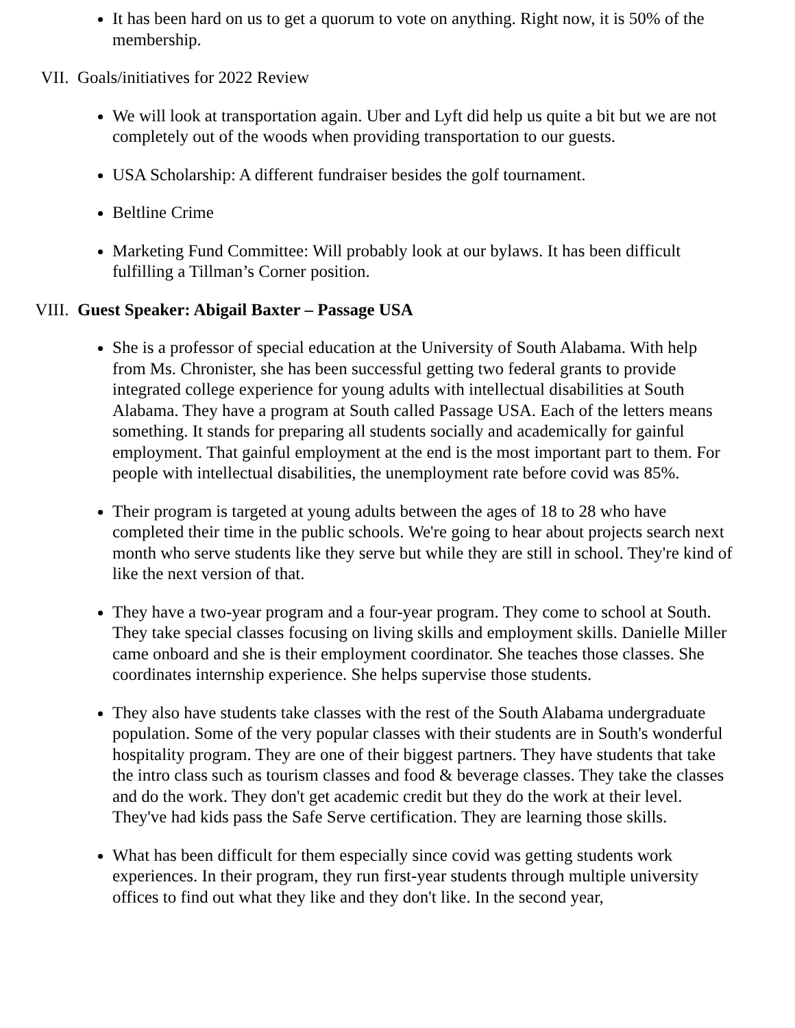It has been hard on us to get a quorum to vote on anything. Right now, it is 50% of the membership.
VII. Goals/initiatives for 2022 Review
We will look at transportation again. Uber and Lyft did help us quite a bit but we are not completely out of the woods when providing transportation to our guests.
USA Scholarship: A different fundraiser besides the golf tournament.
Beltline Crime
Marketing Fund Committee: Will probably look at our bylaws. It has been difficult fulfilling a Tillman’s Corner position.
VIII. Guest Speaker: Abigail Baxter – Passage USA
She is a professor of special education at the University of South Alabama. With help from Ms. Chronister, she has been successful getting two federal grants to provide integrated college experience for young adults with intellectual disabilities at South Alabama. They have a program at South called Passage USA. Each of the letters means something. It stands for preparing all students socially and academically for gainful employment. That gainful employment at the end is the most important part to them. For people with intellectual disabilities, the unemployment rate before covid was 85%.
Their program is targeted at young adults between the ages of 18 to 28 who have completed their time in the public schools. We're going to hear about projects search next month who serve students like they serve but while they are still in school. They're kind of like the next version of that.
They have a two-year program and a four-year program. They come to school at South. They take special classes focusing on living skills and employment skills. Danielle Miller came onboard and she is their employment coordinator. She teaches those classes. She coordinates internship experience. She helps supervise those students.
They also have students take classes with the rest of the South Alabama undergraduate population. Some of the very popular classes with their students are in South's wonderful hospitality program. They are one of their biggest partners. They have students that take the intro class such as tourism classes and food & beverage classes. They take the classes and do the work. They don't get academic credit but they do the work at their level. They've had kids pass the Safe Serve certification. They are learning those skills.
What has been difficult for them especially since covid was getting students work experiences. In their program, they run first-year students through multiple university offices to find out what they like and they don't like. In the second year,